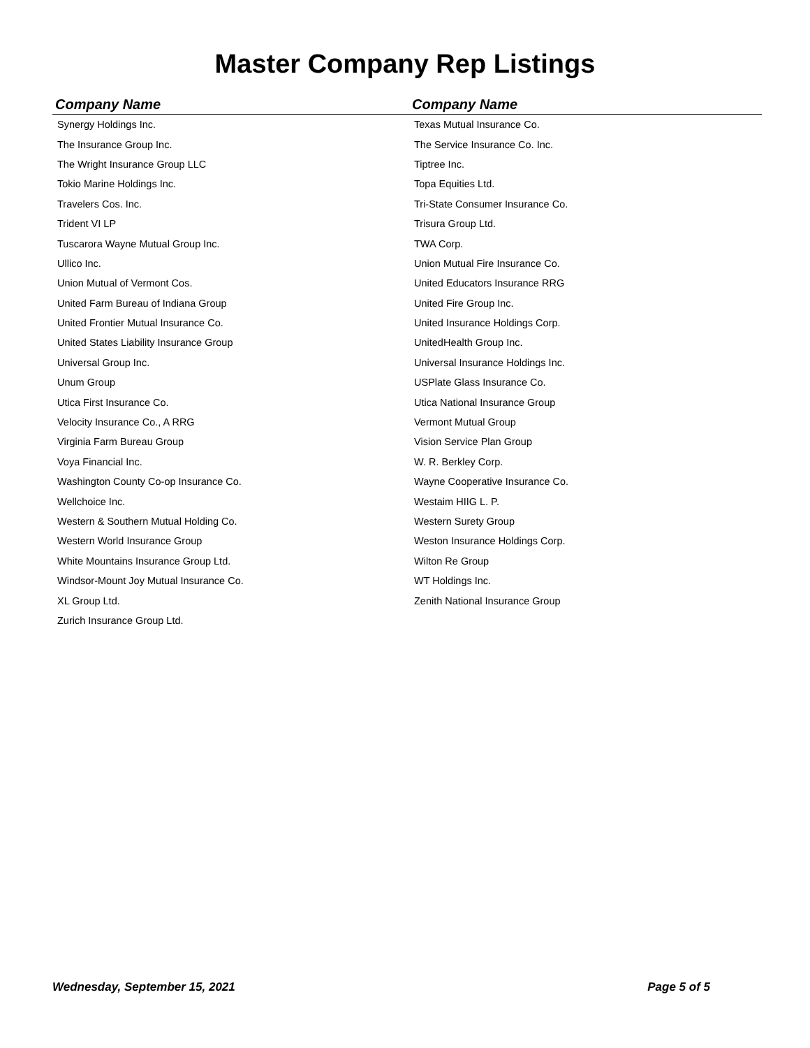Master Company Rep Listings
| Company Name | Company Name |
| --- | --- |
| Synergy Holdings Inc. | Texas Mutual Insurance Co. |
| The Insurance Group Inc. | The Service Insurance Co. Inc. |
| The Wright Insurance Group LLC | Tiptree Inc. |
| Tokio Marine Holdings Inc. | Topa Equities Ltd. |
| Travelers Cos. Inc. | Tri-State Consumer Insurance Co. |
| Trident VI LP | Trisura Group Ltd. |
| Tuscarora Wayne Mutual Group Inc. | TWA Corp. |
| Ullico Inc. | Union Mutual Fire Insurance Co. |
| Union Mutual of Vermont Cos. | United Educators Insurance RRG |
| United Farm Bureau of Indiana Group | United Fire Group Inc. |
| United Frontier Mutual Insurance Co. | United Insurance Holdings Corp. |
| United States Liability Insurance Group | UnitedHealth Group Inc. |
| Universal Group Inc. | Universal Insurance Holdings Inc. |
| Unum Group | USPlate Glass Insurance Co. |
| Utica First Insurance Co. | Utica National Insurance Group |
| Velocity Insurance Co., A RRG | Vermont Mutual Group |
| Virginia Farm Bureau Group | Vision Service Plan Group |
| Voya Financial Inc. | W. R. Berkley Corp. |
| Washington County Co-op Insurance Co. | Wayne Cooperative Insurance Co. |
| Wellchoice Inc. | Westaim HIIG L. P. |
| Western & Southern Mutual Holding Co. | Western Surety Group |
| Western World Insurance Group | Weston Insurance Holdings Corp. |
| White Mountains Insurance Group Ltd. | Wilton Re Group |
| Windsor-Mount Joy Mutual Insurance Co. | WT Holdings Inc. |
| XL Group Ltd. | Zenith National Insurance Group |
| Zurich Insurance Group Ltd. | |
Wednesday, September 15, 2021 Page 5 of 5